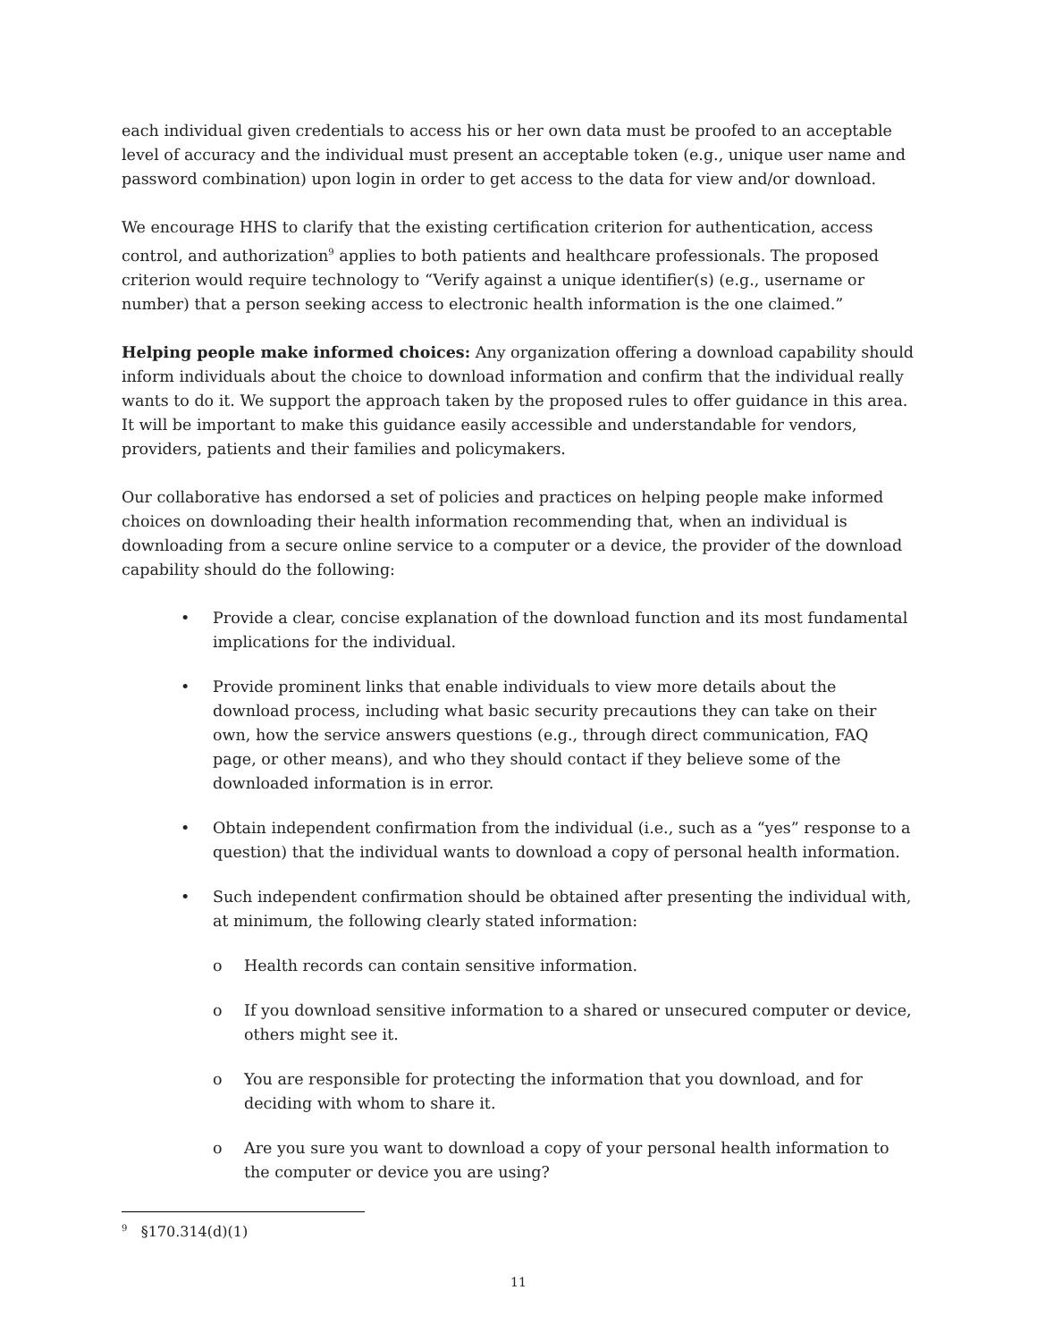each individual given credentials to access his or her own data must be proofed to an acceptable level of accuracy and the individual must present an acceptable token (e.g., unique user name and password combination) upon login in order to get access to the data for view and/or download.
We encourage HHS to clarify that the existing certification criterion for authentication, access control, and authorization<sup>9</sup> applies to both patients and healthcare professionals. The proposed criterion would require technology to “Verify against a unique identifier(s) (e.g., username or number) that a person seeking access to electronic health information is the one claimed.”
Helping people make informed choices: Any organization offering a download capability should inform individuals about the choice to download information and confirm that the individual really wants to do it. We support the approach taken by the proposed rules to offer guidance in this area. It will be important to make this guidance easily accessible and understandable for vendors, providers, patients and their families and policymakers.
Our collaborative has endorsed a set of policies and practices on helping people make informed choices on downloading their health information recommending that, when an individual is downloading from a secure online service to a computer or a device, the provider of the download capability should do the following:
• Provide a clear, concise explanation of the download function and its most fundamental implications for the individual.
• Provide prominent links that enable individuals to view more details about the download process, including what basic security precautions they can take on their own, how the service answers questions (e.g., through direct communication, FAQ page, or other means), and who they should contact if they believe some of the downloaded information is in error.
• Obtain independent confirmation from the individual (i.e., such as a “yes” response to a question) that the individual wants to download a copy of personal health information.
• Such independent confirmation should be obtained after presenting the individual with, at minimum, the following clearly stated information:
o Health records can contain sensitive information.
o If you download sensitive information to a shared or unsecured computer or device, others might see it.
o You are responsible for protecting the information that you download, and for deciding with whom to share it.
o Are you sure you want to download a copy of your personal health information to the computer or device you are using?
<sup>9</sup> §170.314(d)(1)
11